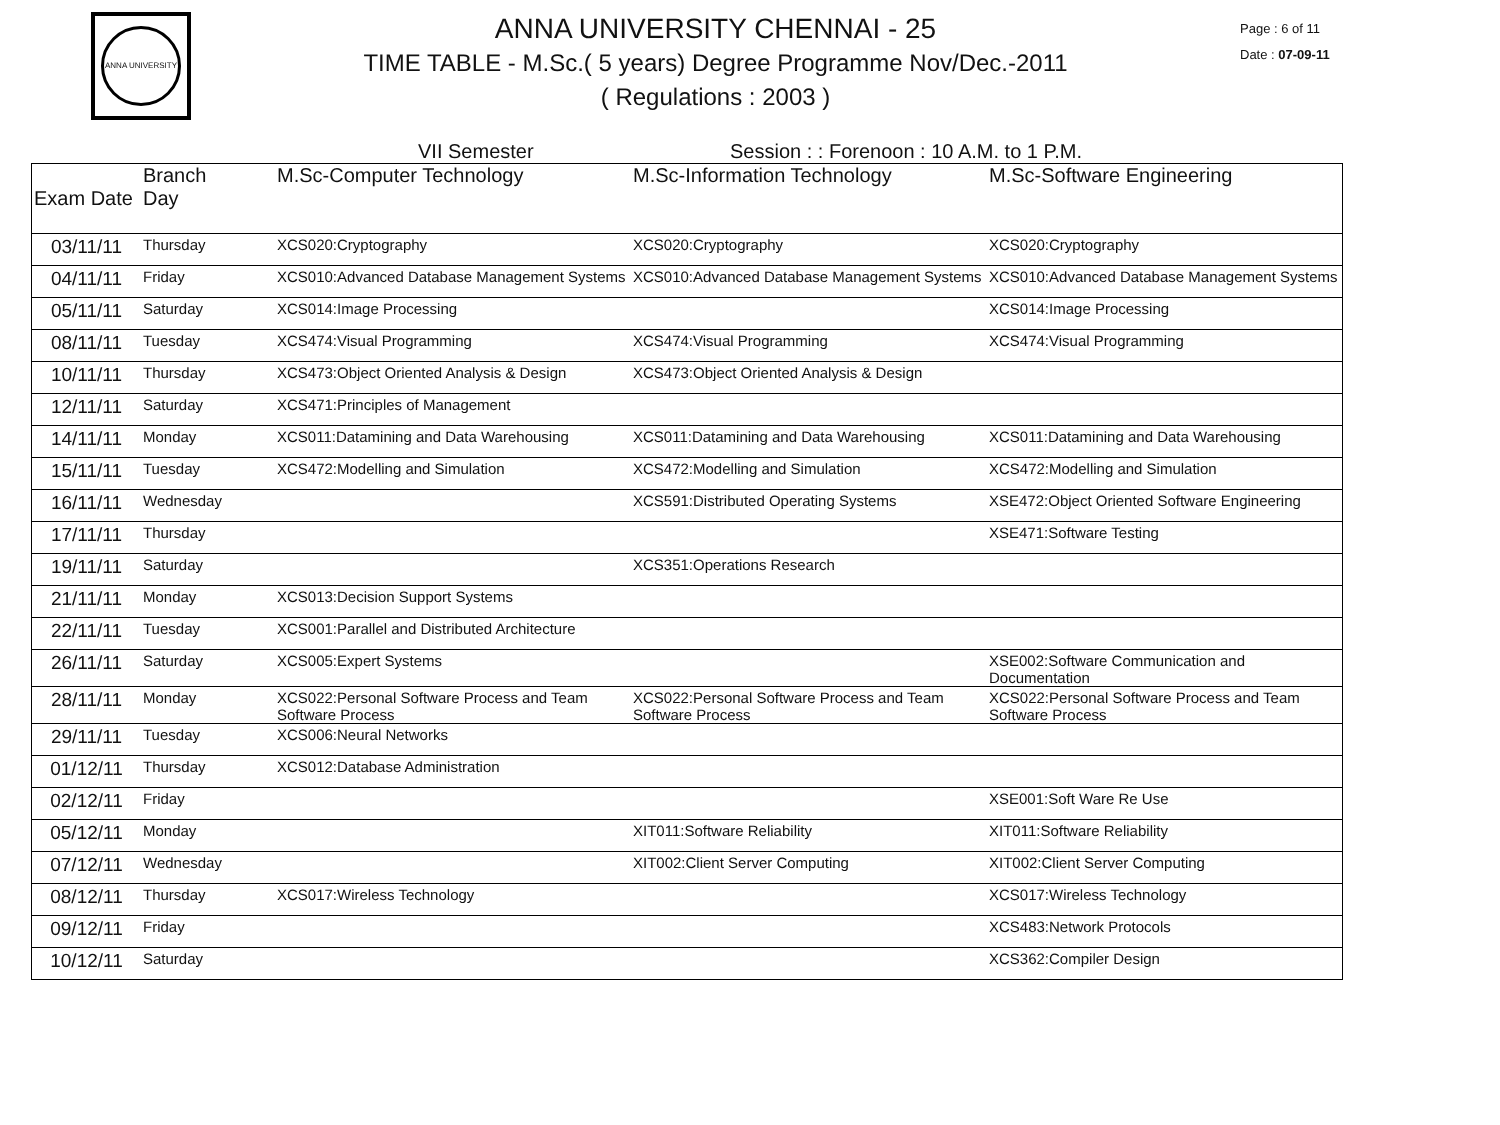ANNA UNIVERSITY
ANNA UNIVERSITY CHENNAI - 25
TIME TABLE - M.Sc.( 5 years) Degree Programme Nov/Dec.-2011
( Regulations : 2003 )
Page : 6 of 11
Date : 07-09-11
VII Semester Session : : Forenoon : 10 A.M. to 1 P.M.
| Exam Date | Branch Day | M.Sc-Computer Technology | M.Sc-Information Technology | M.Sc-Software Engineering |
| --- | --- | --- | --- | --- |
| 03/11/11 | Thursday | XCS020:Cryptography | XCS020:Cryptography | XCS020:Cryptography |
| 04/11/11 | Friday | XCS010:Advanced Database Management Systems | XCS010:Advanced Database Management Systems | XCS010:Advanced Database Management Systems |
| 05/11/11 | Saturday | XCS014:Image Processing | | XCS014:Image Processing |
| 08/11/11 | Tuesday | XCS474:Visual Programming | XCS474:Visual Programming | XCS474:Visual Programming |
| 10/11/11 | Thursday | XCS473:Object Oriented Analysis & Design | XCS473:Object Oriented Analysis & Design | |
| 12/11/11 | Saturday | XCS471:Principles of Management | | |
| 14/11/11 | Monday | XCS011:Datamining and Data Warehousing | XCS011:Datamining and Data Warehousing | XCS011:Datamining and Data Warehousing |
| 15/11/11 | Tuesday | XCS472:Modelling and Simulation | XCS472:Modelling and Simulation | XCS472:Modelling and Simulation |
| 16/11/11 | Wednesday | | XCS591:Distributed Operating Systems | XSE472:Object Oriented Software Engineering |
| 17/11/11 | Thursday | | | XSE471:Software Testing |
| 19/11/11 | Saturday | | XCS351:Operations Research | |
| 21/11/11 | Monday | XCS013:Decision Support Systems | | |
| 22/11/11 | Tuesday | XCS001:Parallel and Distributed Architecture | | |
| 26/11/11 | Saturday | XCS005:Expert Systems | | XSE002:Software Communication and Documentation |
| 28/11/11 | Monday | XCS022:Personal Software Process and Team Software Process | XCS022:Personal Software Process and Team Software Process | XCS022:Personal Software Process and Team Software Process |
| 29/11/11 | Tuesday | XCS006:Neural Networks | | |
| 01/12/11 | Thursday | XCS012:Database Administration | | |
| 02/12/11 | Friday | | | XSE001:Soft Ware Re Use |
| 05/12/11 | Monday | | XIT011:Software Reliability | XIT011:Software Reliability |
| 07/12/11 | Wednesday | | XIT002:Client Server Computing | XIT002:Client Server Computing |
| 08/12/11 | Thursday | XCS017:Wireless Technology | | XCS017:Wireless Technology |
| 09/12/11 | Friday | | | XCS483:Network Protocols |
| 10/12/11 | Saturday | | | XCS362:Compiler Design |